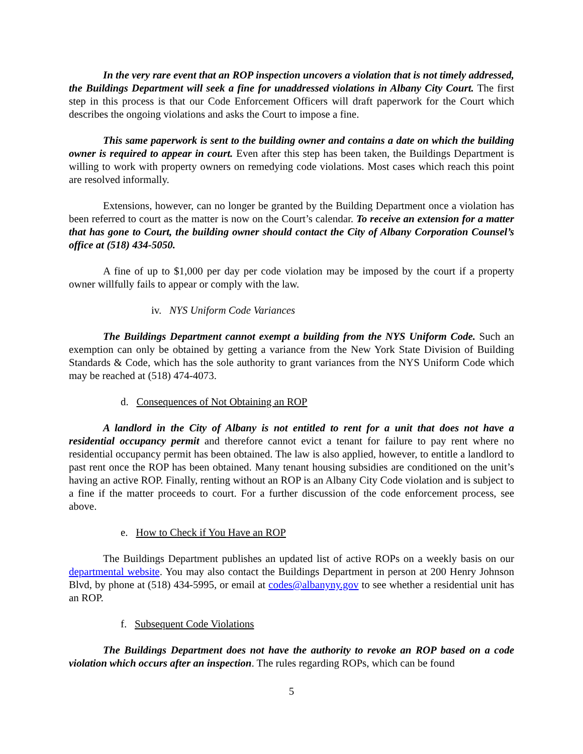In the very rare event that an ROP inspection uncovers a violation that is not timely addressed, the Buildings Department will seek a fine for unaddressed violations in Albany City Court. The first step in this process is that our Code Enforcement Officers will draft paperwork for the Court which describes the ongoing violations and asks the Court to impose a fine.
This same paperwork is sent to the building owner and contains a date on which the building owner is required to appear in court. Even after this step has been taken, the Buildings Department is willing to work with property owners on remedying code violations. Most cases which reach this point are resolved informally.
Extensions, however, can no longer be granted by the Building Department once a violation has been referred to court as the matter is now on the Court’s calendar. To receive an extension for a matter that has gone to Court, the building owner should contact the City of Albany Corporation Counsel’s office at (518) 434-5050.
A fine of up to $1,000 per day per code violation may be imposed by the court if a property owner willfully fails to appear or comply with the law.
iv. NYS Uniform Code Variances
The Buildings Department cannot exempt a building from the NYS Uniform Code. Such an exemption can only be obtained by getting a variance from the New York State Division of Building Standards & Code, which has the sole authority to grant variances from the NYS Uniform Code which may be reached at (518) 474-4073.
d. Consequences of Not Obtaining an ROP
A landlord in the City of Albany is not entitled to rent for a unit that does not have a residential occupancy permit and therefore cannot evict a tenant for failure to pay rent where no residential occupancy permit has been obtained. The law is also applied, however, to entitle a landlord to past rent once the ROP has been obtained. Many tenant housing subsidies are conditioned on the unit’s having an active ROP. Finally, renting without an ROP is an Albany City Code violation and is subject to a fine if the matter proceeds to court. For a further discussion of the code enforcement process, see above.
e. How to Check if You Have an ROP
The Buildings Department publishes an updated list of active ROPs on a weekly basis on our departmental website. You may also contact the Buildings Department in person at 200 Henry Johnson Blvd, by phone at (518) 434-5995, or email at codes@albanyny.gov to see whether a residential unit has an ROP.
f. Subsequent Code Violations
The Buildings Department does not have the authority to revoke an ROP based on a code violation which occurs after an inspection. The rules regarding ROPs, which can be found
5